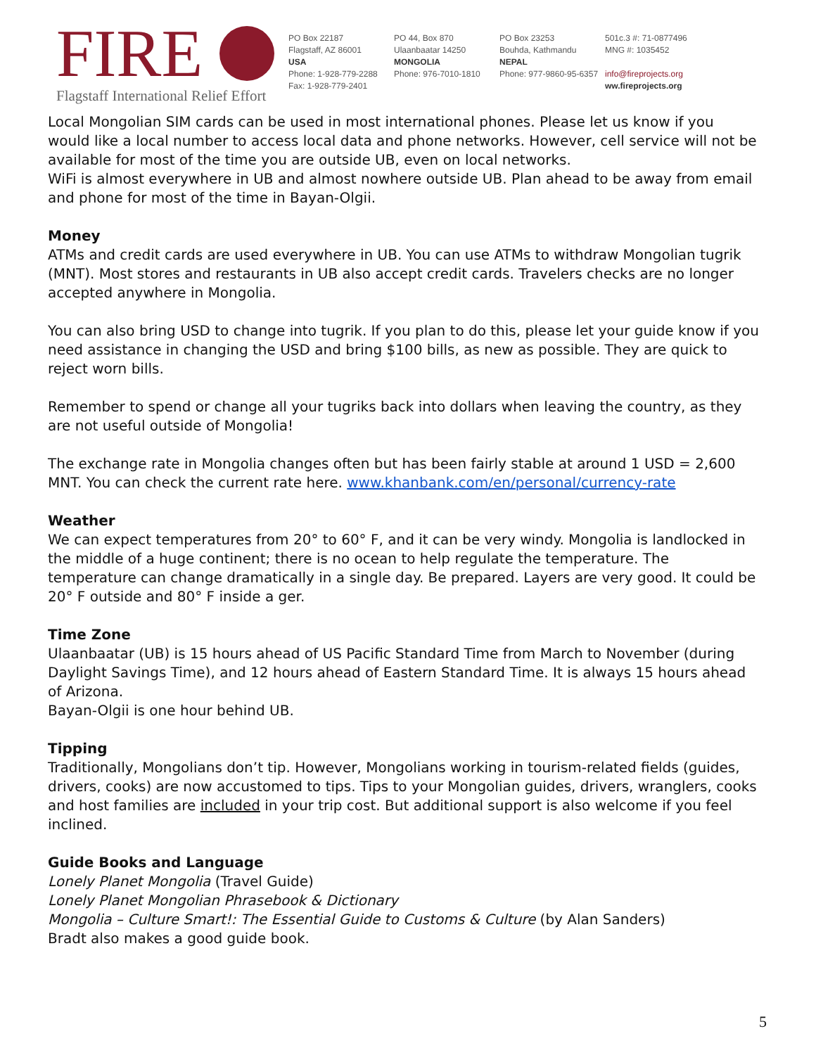FIRE
Flagstaff International Relief Effort
PO Box 22187
Flagstaff, AZ 86001
USA
Phone: 1-928-779-2288
Fax: 1-928-779-2401
PO 44, Box 870
Ulaanbaatar 14250
MONGOLIA
Phone: 976-7010-1810
PO Box 23253
Bouhda, Kathmandu
NEPAL
Phone: 977-9860-95-6357
501c.3 #: 71-0877496
MNG #: 1035452
info@fireprojects.org
ww.fireprojects.org
Local Mongolian SIM cards can be used in most international phones. Please let us know if you would like a local number to access local data and phone networks. However, cell service will not be available for most of the time you are outside UB, even on local networks.
WiFi is almost everywhere in UB and almost nowhere outside UB. Plan ahead to be away from email and phone for most of the time in Bayan-Olgii.
Money
ATMs and credit cards are used everywhere in UB. You can use ATMs to withdraw Mongolian tugrik (MNT). Most stores and restaurants in UB also accept credit cards. Travelers checks are no longer accepted anywhere in Mongolia.
You can also bring USD to change into tugrik. If you plan to do this, please let your guide know if you need assistance in changing the USD and bring $100 bills, as new as possible. They are quick to reject worn bills.
Remember to spend or change all your tugriks back into dollars when leaving the country, as they are not useful outside of Mongolia!
The exchange rate in Mongolia changes often but has been fairly stable at around 1 USD = 2,600 MNT. You can check the current rate here. www.khanbank.com/en/personal/currency-rate
Weather
We can expect temperatures from 20° to 60° F, and it can be very windy. Mongolia is landlocked in the middle of a huge continent; there is no ocean to help regulate the temperature. The temperature can change dramatically in a single day. Be prepared. Layers are very good. It could be 20° F outside and 80° F inside a ger.
Time Zone
Ulaanbaatar (UB) is 15 hours ahead of US Pacific Standard Time from March to November (during Daylight Savings Time), and 12 hours ahead of Eastern Standard Time. It is always 15 hours ahead of Arizona.
Bayan-Olgii is one hour behind UB.
Tipping
Traditionally, Mongolians don’t tip. However, Mongolians working in tourism-related fields (guides, drivers, cooks) are now accustomed to tips. Tips to your Mongolian guides, drivers, wranglers, cooks and host families are included in your trip cost. But additional support is also welcome if you feel inclined.
Guide Books and Language
Lonely Planet Mongolia (Travel Guide)
Lonely Planet Mongolian Phrasebook & Dictionary
Mongolia – Culture Smart!: The Essential Guide to Customs & Culture (by Alan Sanders)
Bradt also makes a good guide book.
5